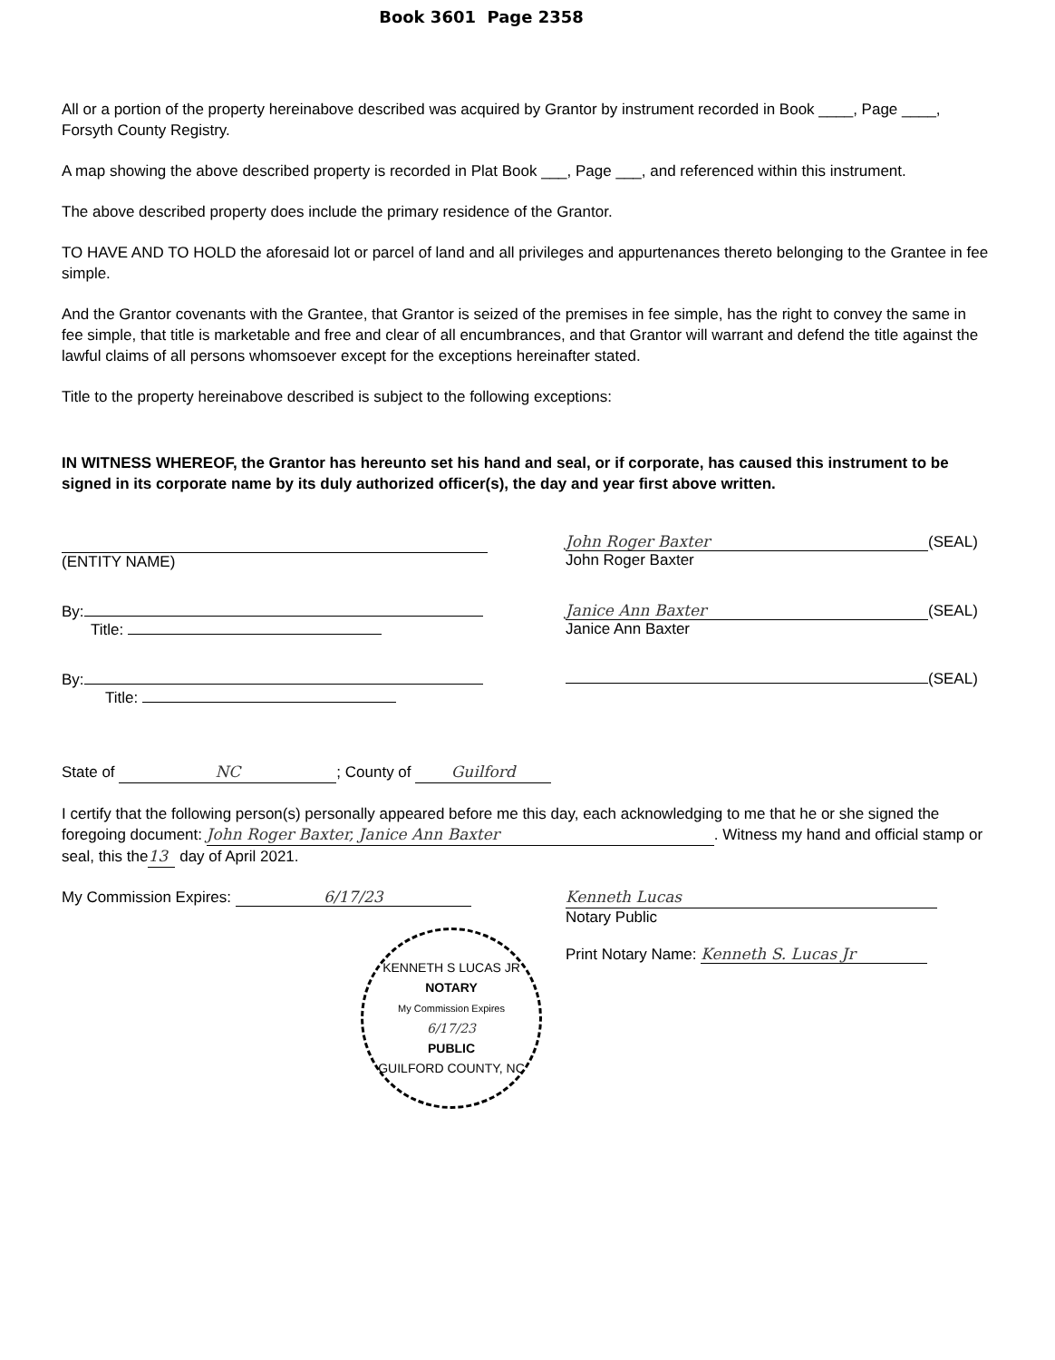Book 3601 Page 2358
All or a portion of the property hereinabove described was acquired by Grantor by instrument recorded in Book ____, Page ____, Forsyth County Registry.
A map showing the above described property is recorded in Plat Book ___, Page ___, and referenced within this instrument.
The above described property does include the primary residence of the Grantor.
TO HAVE AND TO HOLD the aforesaid lot or parcel of land and all privileges and appurtenances thereto belonging to the Grantee in fee simple.
And the Grantor covenants with the Grantee, that Grantor is seized of the premises in fee simple, has the right to convey the same in fee simple, that title is marketable and free and clear of all encumbrances, and that Grantor will warrant and defend the title against the lawful claims of all persons whomsoever except for the exceptions hereinafter stated.
Title to the property hereinabove described is subject to the following exceptions:
IN WITNESS WHEREOF, the Grantor has hereunto set his hand and seal, or if corporate, has caused this instrument to be signed in its corporate name by its duly authorized officer(s), the day and year first above written.
(ENTITY NAME)
By:
Title:
By:
Title:
John Roger Baxter (SEAL)
John Roger Baxter
Janice Ann Baxter (SEAL)
Janice Ann Baxter
(SEAL)
State of NC; County of Guilford
I certify that the following person(s) personally appeared before me this day, each acknowledging to me that he or she signed the foregoing document: John Roger Baxter, Janice Ann Baxter. Witness my hand and official stamp or seal, this the 13 day of April 2021.
My Commission Expires: 6/17/23
Kenneth Lucas
Notary Public
Print Notary Name: Kenneth S. Lucas Jr
KENNETH S LUCAS JR
NOTARY
My Commission Expires
6/17/23
PUBLIC
GUILFORD COUNTY, NC